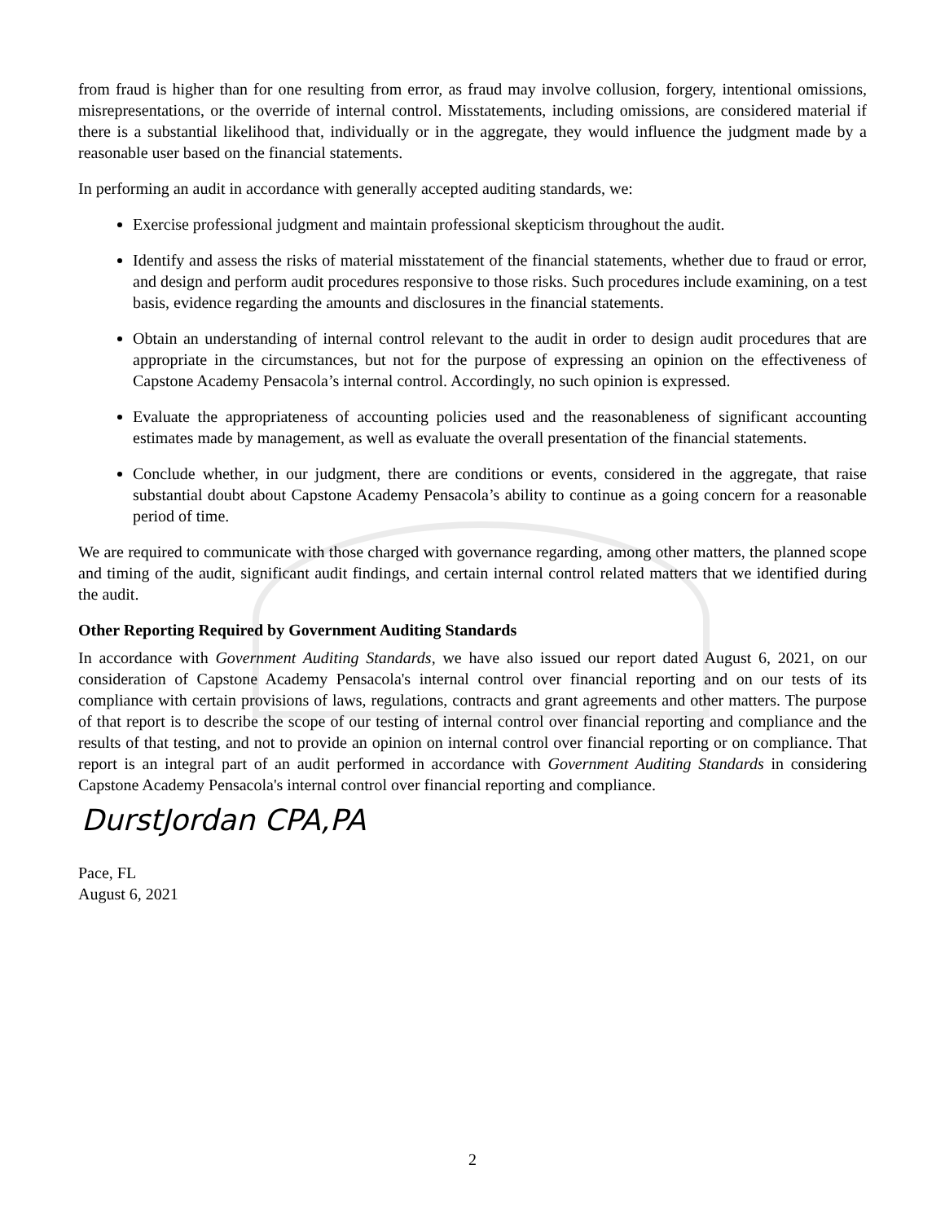from fraud is higher than for one resulting from error, as fraud may involve collusion, forgery, intentional omissions, misrepresentations, or the override of internal control. Misstatements, including omissions, are considered material if there is a substantial likelihood that, individually or in the aggregate, they would influence the judgment made by a reasonable user based on the financial statements.
In performing an audit in accordance with generally accepted auditing standards, we:
Exercise professional judgment and maintain professional skepticism throughout the audit.
Identify and assess the risks of material misstatement of the financial statements, whether due to fraud or error, and design and perform audit procedures responsive to those risks. Such procedures include examining, on a test basis, evidence regarding the amounts and disclosures in the financial statements.
Obtain an understanding of internal control relevant to the audit in order to design audit procedures that are appropriate in the circumstances, but not for the purpose of expressing an opinion on the effectiveness of Capstone Academy Pensacola’s internal control. Accordingly, no such opinion is expressed.
Evaluate the appropriateness of accounting policies used and the reasonableness of significant accounting estimates made by management, as well as evaluate the overall presentation of the financial statements.
Conclude whether, in our judgment, there are conditions or events, considered in the aggregate, that raise substantial doubt about Capstone Academy Pensacola’s ability to continue as a going concern for a reasonable period of time.
We are required to communicate with those charged with governance regarding, among other matters, the planned scope and timing of the audit, significant audit findings, and certain internal control related matters that we identified during the audit.
Other Reporting Required by Government Auditing Standards
In accordance with Government Auditing Standards, we have also issued our report dated August 6, 2021, on our consideration of Capstone Academy Pensacola's internal control over financial reporting and on our tests of its compliance with certain provisions of laws, regulations, contracts and grant agreements and other matters. The purpose of that report is to describe the scope of our testing of internal control over financial reporting and compliance and the results of that testing, and not to provide an opinion on internal control over financial reporting or on compliance. That report is an integral part of an audit performed in accordance with Government Auditing Standards in considering Capstone Academy Pensacola's internal control over financial reporting and compliance.
DurstJordan CPA,PA
Pace, FL
August 6, 2021
2